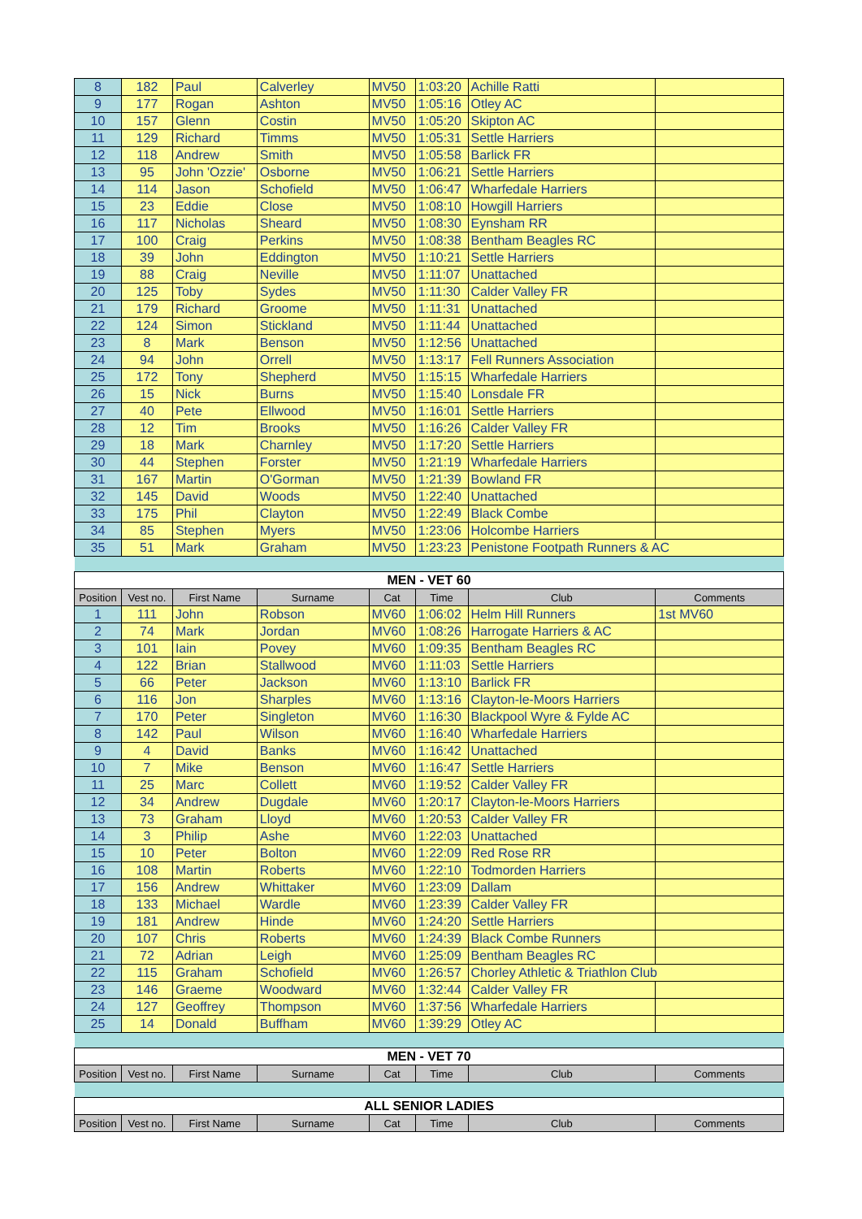| 8 | 182 | Paul | Calverley | MV50 | 1:03:20 | Achille Ratti | |
| 9 | 177 | Rogan | Ashton | MV50 | 1:05:16 | Otley AC | |
| 10 | 157 | Glenn | Costin | MV50 | 1:05:20 | Skipton AC | |
| 11 | 129 | Richard | Timms | MV50 | 1:05:31 | Settle Harriers | |
| 12 | 118 | Andrew | Smith | MV50 | 1:05:58 | Barlick FR | |
| 13 | 95 | John 'Ozzie' | Osborne | MV50 | 1:06:21 | Settle Harriers | |
| 14 | 114 | Jason | Schofield | MV50 | 1:06:47 | Wharfedale Harriers | |
| 15 | 23 | Eddie | Close | MV50 | 1:08:10 | Howgill Harriers | |
| 16 | 117 | Nicholas | Sheard | MV50 | 1:08:30 | Eynsham RR | |
| 17 | 100 | Craig | Perkins | MV50 | 1:08:38 | Bentham Beagles RC | |
| 18 | 39 | John | Eddington | MV50 | 1:10:21 | Settle Harriers | |
| 19 | 88 | Craig | Neville | MV50 | 1:11:07 | Unattached | |
| 20 | 125 | Toby | Sydes | MV50 | 1:11:30 | Calder Valley FR | |
| 21 | 179 | Richard | Groome | MV50 | 1:11:31 | Unattached | |
| 22 | 124 | Simon | Stickland | MV50 | 1:11:44 | Unattached | |
| 23 | 8 | Mark | Benson | MV50 | 1:12:56 | Unattached | |
| 24 | 94 | John | Orrell | MV50 | 1:13:17 | Fell Runners Association | |
| 25 | 172 | Tony | Shepherd | MV50 | 1:15:15 | Wharfedale Harriers | |
| 26 | 15 | Nick | Burns | MV50 | 1:15:40 | Lonsdale FR | |
| 27 | 40 | Pete | Ellwood | MV50 | 1:16:01 | Settle Harriers | |
| 28 | 12 | Tim | Brooks | MV50 | 1:16:26 | Calder Valley FR | |
| 29 | 18 | Mark | Charnley | MV50 | 1:17:20 | Settle Harriers | |
| 30 | 44 | Stephen | Forster | MV50 | 1:21:19 | Wharfedale Harriers | |
| 31 | 167 | Martin | O'Gorman | MV50 | 1:21:39 | Bowland FR | |
| 32 | 145 | David | Woods | MV50 | 1:22:40 | Unattached | |
| 33 | 175 | Phil | Clayton | MV50 | 1:22:49 | Black Combe | |
| 34 | 85 | Stephen | Myers | MV50 | 1:23:06 | Holcombe Harriers | |
| 35 | 51 | Mark | Graham | MV50 | 1:23:23 | Penistone Footpath Runners & AC | |
| MEN - VET 60 | | | | | | | |
| Position | Vest no. | First Name | Surname | Cat | Time | Club | Comments |
| 1 | 111 | John | Robson | MV60 | 1:06:02 | Helm Hill Runners | 1st MV60 |
| 2 | 74 | Mark | Jordan | MV60 | 1:08:26 | Harrogate Harriers & AC | |
| 3 | 101 | Iain | Povey | MV60 | 1:09:35 | Bentham Beagles RC | |
| 4 | 122 | Brian | Stallwood | MV60 | 1:11:03 | Settle Harriers | |
| 5 | 66 | Peter | Jackson | MV60 | 1:13:10 | Barlick FR | |
| 6 | 116 | Jon | Sharples | MV60 | 1:13:16 | Clayton-le-Moors Harriers | |
| 7 | 170 | Peter | Singleton | MV60 | 1:16:30 | Blackpool Wyre & Fylde AC | |
| 8 | 142 | Paul | Wilson | MV60 | 1:16:40 | Wharfedale Harriers | |
| 9 | 4 | David | Banks | MV60 | 1:16:42 | Unattached | |
| 10 | 7 | Mike | Benson | MV60 | 1:16:47 | Settle Harriers | |
| 11 | 25 | Marc | Collett | MV60 | 1:19:52 | Calder Valley FR | |
| 12 | 34 | Andrew | Dugdale | MV60 | 1:20:17 | Clayton-le-Moors Harriers | |
| 13 | 73 | Graham | Lloyd | MV60 | 1:20:53 | Calder Valley FR | |
| 14 | 3 | Philip | Ashe | MV60 | 1:22:03 | Unattached | |
| 15 | 10 | Peter | Bolton | MV60 | 1:22:09 | Red Rose RR | |
| 16 | 108 | Martin | Roberts | MV60 | 1:22:10 | Todmorden Harriers | |
| 17 | 156 | Andrew | Whittaker | MV60 | 1:23:09 | Dallam | |
| 18 | 133 | Michael | Wardle | MV60 | 1:23:39 | Calder Valley FR | |
| 19 | 181 | Andrew | Hinde | MV60 | 1:24:20 | Settle Harriers | |
| 20 | 107 | Chris | Roberts | MV60 | 1:24:39 | Black Combe Runners | |
| 21 | 72 | Adrian | Leigh | MV60 | 1:25:09 | Bentham Beagles RC | |
| 22 | 115 | Graham | Schofield | MV60 | 1:26:57 | Chorley Athletic & Triathlon Club | |
| 23 | 146 | Graeme | Woodward | MV60 | 1:32:44 | Calder Valley FR | |
| 24 | 127 | Geoffrey | Thompson | MV60 | 1:37:56 | Wharfedale Harriers | |
| 25 | 14 | Donald | Buffham | MV60 | 1:39:29 | Otley AC | |
| MEN - VET 70 | | | | | | | |
| Position | Vest no. | First Name | Surname | Cat | Time | Club | Comments |
| ALL SENIOR LADIES | | | | | | | |
| Position | Vest no. | First Name | Surname | Cat | Time | Club | Comments |